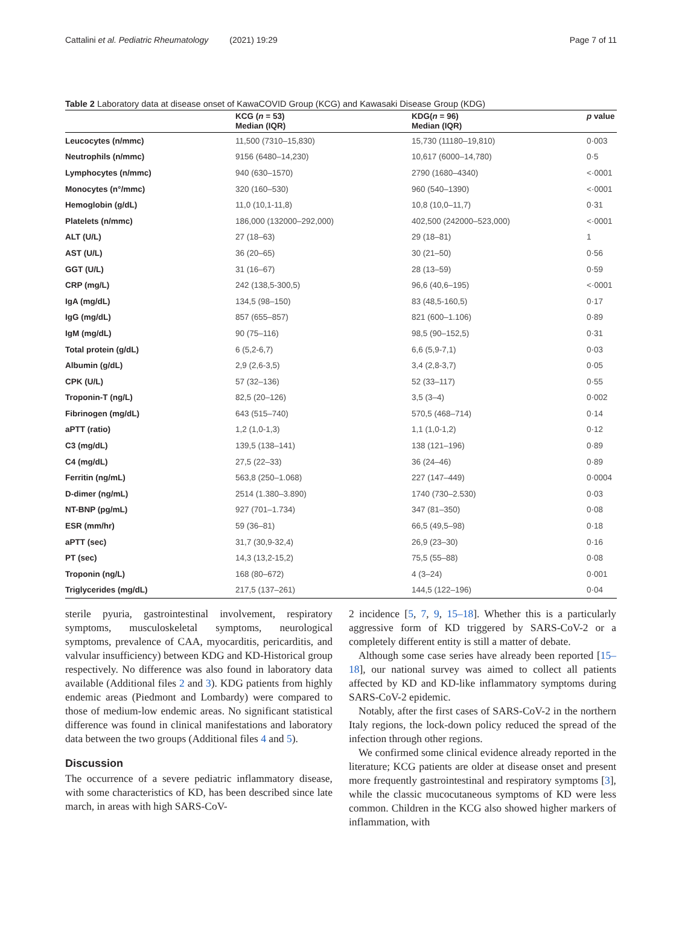Cattalini et al. Pediatric Rheumatology (2021) 19:29 Page 7 of 11
Table 2 Laboratory data at disease onset of KawaCOVID Group (KCG) and Kawasaki Disease Group (KDG)
| | KCG ( n = 53) Median (IQR) | KDG( n = 96) Median (IQR) | p value |
| --- | --- | --- | --- |
| Leucocytes (n/mmc) | 11,500 (7310–15,830) | 15,730 (11180–19,810) | 0·003 |
| Neutrophils (n/mmc) | 9156 (6480–14,230) | 10,617 (6000–14,780) | 0·5 |
| Lymphocytes (n/mmc) | 940 (630–1570) | 2790 (1680–4340) | <·0001 |
| Monocytes (n°/mmc) | 320 (160–530) | 960 (540–1390) | <·0001 |
| Hemoglobin (g/dL) | 11,0 (10,1-11,8) | 10,8 (10,0–11,7) | 0·31 |
| Platelets (n/mmc) | 186,000 (132000–292,000) | 402,500 (242000–523,000) | <·0001 |
| ALT (U/L) | 27 (18–63) | 29 (18–81) | 1 |
| AST (U/L) | 36 (20–65) | 30 (21–50) | 0·56 |
| GGT (U/L) | 31 (16–67) | 28 (13–59) | 0·59 |
| CRP (mg/L) | 242 (138,5-300,5) | 96,6 (40,6–195) | <·0001 |
| IgA (mg/dL) | 134,5 (98–150) | 83 (48,5-160,5) | 0·17 |
| IgG (mg/dL) | 857 (655–857) | 821 (600–1.106) | 0·89 |
| IgM (mg/dL) | 90 (75–116) | 98,5 (90–152,5) | 0·31 |
| Total protein (g/dL) | 6 (5,2-6,7) | 6,6 (5,9-7,1) | 0·03 |
| Albumin (g/dL) | 2,9 (2,6-3,5) | 3,4 (2,8-3,7) | 0·05 |
| CPK (U/L) | 57 (32–136) | 52 (33–117) | 0·55 |
| Troponin-T (ng/L) | 82,5 (20–126) | 3,5 (3–4) | 0·002 |
| Fibrinogen (mg/dL) | 643 (515–740) | 570,5 (468–714) | 0·14 |
| aPTT (ratio) | 1,2 (1,0-1,3) | 1,1 (1,0-1,2) | 0·12 |
| C3 (mg/dL) | 139,5 (138–141) | 138 (121–196) | 0·89 |
| C4 (mg/dL) | 27,5 (22–33) | 36 (24–46) | 0·89 |
| Ferritin (ng/mL) | 563,8 (250–1.068) | 227 (147–449) | 0·0004 |
| D-dimer (ng/mL) | 2514 (1.380–3.890) | 1740 (730–2.530) | 0·03 |
| NT-BNP (pg/mL) | 927 (701–1.734) | 347 (81–350) | 0·08 |
| ESR (mm/hr) | 59 (36–81) | 66,5 (49,5–98) | 0·18 |
| aPTT (sec) | 31,7 (30,9-32,4) | 26,9 (23–30) | 0·16 |
| PT (sec) | 14,3 (13,2-15,2) | 75,5 (55–88) | 0·08 |
| Troponin (ng/L) | 168 (80–672) | 4 (3–24) | 0·001 |
| Triglycerides (mg/dL) | 217,5 (137–261) | 144,5 (122–196) | 0·04 |
sterile pyuria, gastrointestinal involvement, respiratory symptoms, musculoskeletal symptoms, neurological symptoms, prevalence of CAA, myocarditis, pericarditis, and valvular insufficiency) between KDG and KD-Historical group respectively. No difference was also found in laboratory data available (Additional files 2 and 3). KDG patients from highly endemic areas (Piedmont and Lombardy) were compared to those of medium-low endemic areas. No significant statistical difference was found in clinical manifestations and laboratory data between the two groups (Additional files 4 and 5).
Discussion
The occurrence of a severe pediatric inflammatory disease, with some characteristics of KD, has been described since late march, in areas with high SARS-CoV-
2 incidence [5, 7, 9, 15–18]. Whether this is a particularly aggressive form of KD triggered by SARS-CoV-2 or a completely different entity is still a matter of debate.
Although some case series have already been reported [15–18], our national survey was aimed to collect all patients affected by KD and KD-like inflammatory symptoms during SARS-CoV-2 epidemic.
Notably, after the first cases of SARS-CoV-2 in the northern Italy regions, the lock-down policy reduced the spread of the infection through other regions.
We confirmed some clinical evidence already reported in the literature; KCG patients are older at disease onset and present more frequently gastrointestinal and respiratory symptoms [3], while the classic mucocutaneous symptoms of KD were less common. Children in the KCG also showed higher markers of inflammation, with